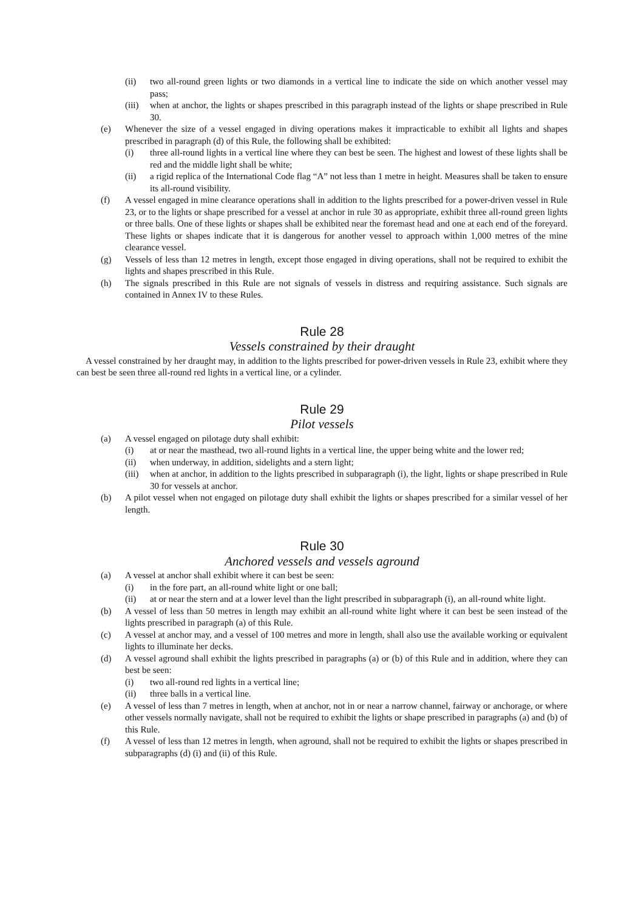(ii) two all-round green lights or two diamonds in a vertical line to indicate the side on which another vessel may pass;
(iii) when at anchor, the lights or shapes prescribed in this paragraph instead of the lights or shape prescribed in Rule 30.
(e) Whenever the size of a vessel engaged in diving operations makes it impracticable to exhibit all lights and shapes prescribed in paragraph (d) of this Rule, the following shall be exhibited:
(i) three all-round lights in a vertical line where they can best be seen. The highest and lowest of these lights shall be red and the middle light shall be white;
(ii) a rigid replica of the International Code flag “A” not less than 1 metre in height. Measures shall be taken to ensure its all-round visibility.
(f) A vessel engaged in mine clearance operations shall in addition to the lights prescribed for a power-driven vessel in Rule 23, or to the lights or shape prescribed for a vessel at anchor in rule 30 as appropriate, exhibit three all-round green lights or three balls. One of these lights or shapes shall be exhibited near the foremast head and one at each end of the foreyard. These lights or shapes indicate that it is dangerous for another vessel to approach within 1,000 metres of the mine clearance vessel.
(g) Vessels of less than 12 metres in length, except those engaged in diving operations, shall not be required to exhibit the lights and shapes prescribed in this Rule.
(h) The signals prescribed in this Rule are not signals of vessels in distress and requiring assistance. Such signals are contained in Annex IV to these Rules.
Rule 28
Vessels constrained by their draught
A vessel constrained by her draught may, in addition to the lights prescribed for power-driven vessels in Rule 23, exhibit where they can best be seen three all-round red lights in a vertical line, or a cylinder.
Rule 29
Pilot vessels
(a) A vessel engaged on pilotage duty shall exhibit:
(i) at or near the masthead, two all-round lights in a vertical line, the upper being white and the lower red;
(ii) when underway, in addition, sidelights and a stern light;
(iii) when at anchor, in addition to the lights prescribed in subparagraph (i), the light, lights or shape prescribed in Rule 30 for vessels at anchor.
(b) A pilot vessel when not engaged on pilotage duty shall exhibit the lights or shapes prescribed for a similar vessel of her length.
Rule 30
Anchored vessels and vessels aground
(a) A vessel at anchor shall exhibit where it can best be seen:
(i) in the fore part, an all-round white light or one ball;
(ii) at or near the stern and at a lower level than the light prescribed in subparagraph (i), an all-round white light.
(b) A vessel of less than 50 metres in length may exhibit an all-round white light where it can best be seen instead of the lights prescribed in paragraph (a) of this Rule.
(c) A vessel at anchor may, and a vessel of 100 metres and more in length, shall also use the available working or equivalent lights to illuminate her decks.
(d) A vessel aground shall exhibit the lights prescribed in paragraphs (a) or (b) of this Rule and in addition, where they can best be seen:
(i) two all-round red lights in a vertical line;
(ii) three balls in a vertical line.
(e) A vessel of less than 7 metres in length, when at anchor, not in or near a narrow channel, fairway or anchorage, or where other vessels normally navigate, shall not be required to exhibit the lights or shape prescribed in paragraphs (a) and (b) of this Rule.
(f) A vessel of less than 12 metres in length, when aground, shall not be required to exhibit the lights or shapes prescribed in subparagraphs (d) (i) and (ii) of this Rule.